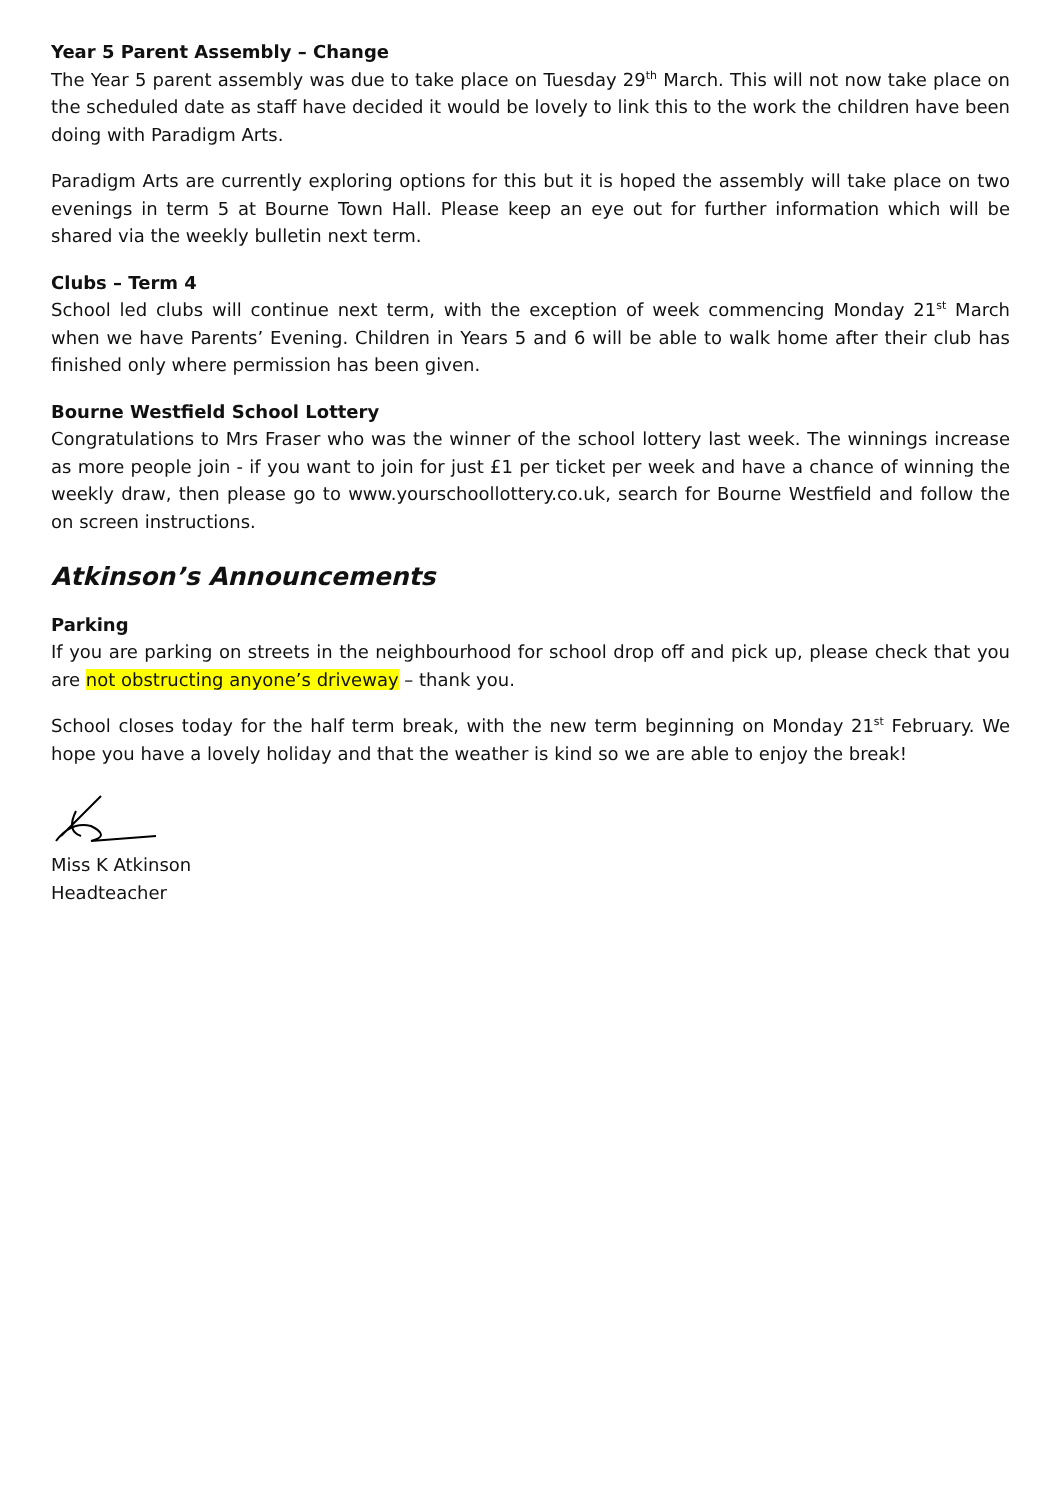Year 5 Parent Assembly – Change
The Year 5 parent assembly was due to take place on Tuesday 29<sup>th</sup> March. This will not now take place on the scheduled date as staff have decided it would be lovely to link this to the work the children have been doing with Paradigm Arts.
Paradigm Arts are currently exploring options for this but it is hoped the assembly will take place on two evenings in term 5 at Bourne Town Hall. Please keep an eye out for further information which will be shared via the weekly bulletin next term.
Clubs – Term 4
School led clubs will continue next term, with the exception of week commencing Monday 21<sup>st</sup> March when we have Parents’ Evening. Children in Years 5 and 6 will be able to walk home after their club has finished only where permission has been given.
Bourne Westfield School Lottery
Congratulations to Mrs Fraser who was the winner of the school lottery last week. The winnings increase as more people join - if you want to join for just £1 per ticket per week and have a chance of winning the weekly draw, then please go to www.yourschoollottery.co.uk, search for Bourne Westfield and follow the on screen instructions.
Atkinson’s Announcements
Parking
If you are parking on streets in the neighbourhood for school drop off and pick up, please check that you are not obstructing anyone’s driveway – thank you.
School closes today for the half term break, with the new term beginning on Monday 21<sup>st</sup> February. We hope you have a lovely holiday and that the weather is kind so we are able to enjoy the break!
Miss K Atkinson
Headteacher